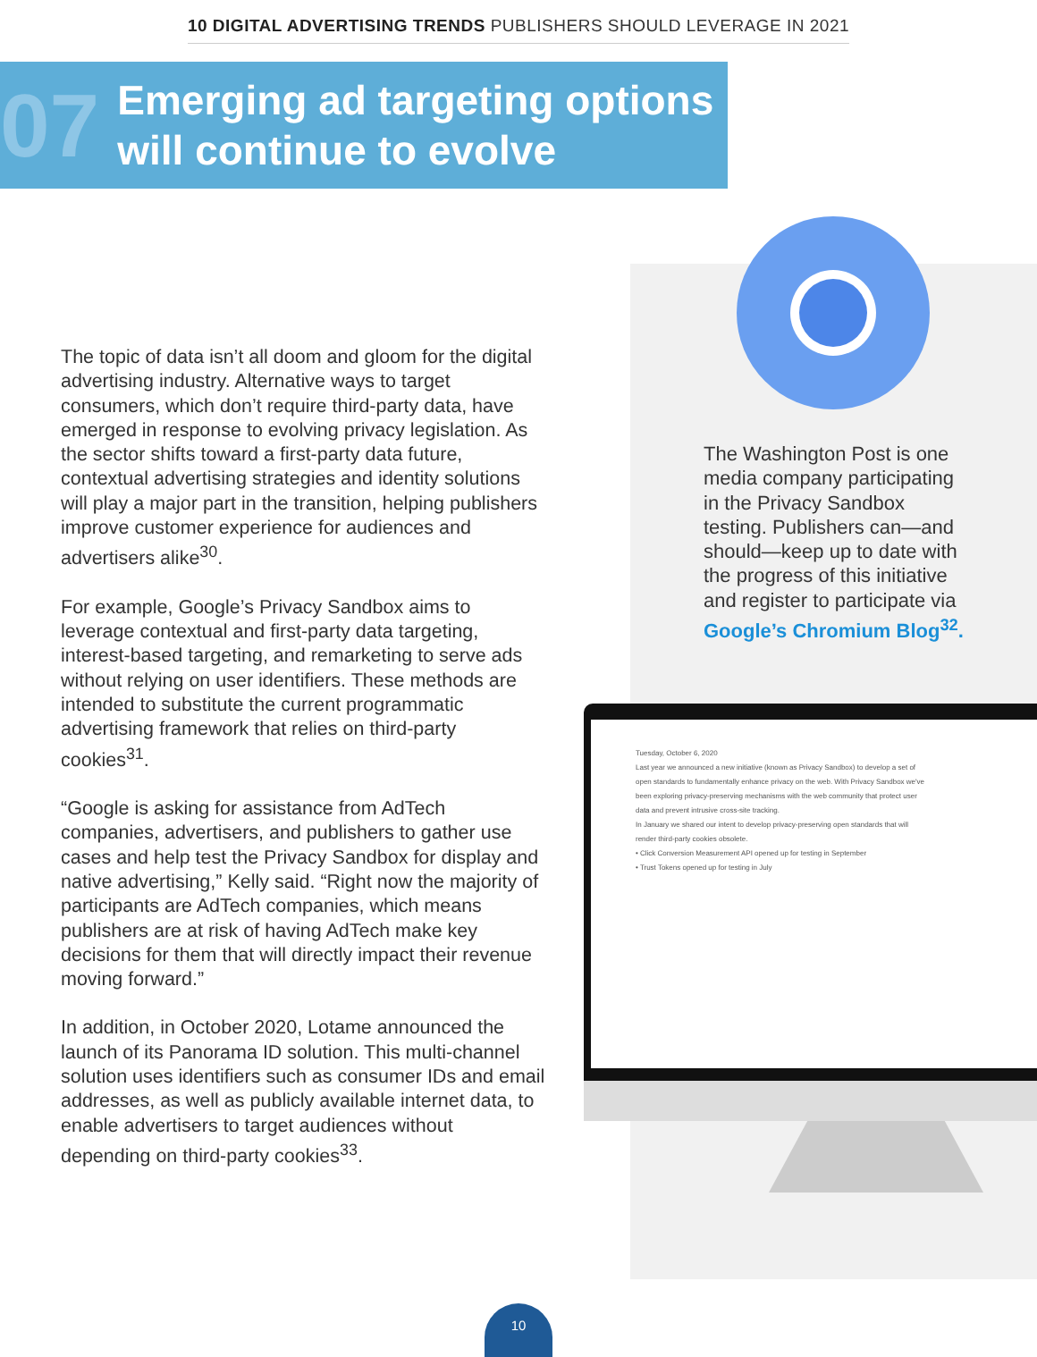10 DIGITAL ADVERTISING TRENDS PUBLISHERS SHOULD LEVERAGE IN 2021
07
Emerging ad targeting options will continue to evolve
The topic of data isn’t all doom and gloom for the digital advertising industry. Alternative ways to target consumers, which don’t require third-party data, have emerged in response to evolving privacy legislation. As the sector shifts toward a first-party data future, contextual advertising strategies and identity solutions will play a major part in the transition, helping publishers improve customer experience for audiences and advertisers alike<sup>30</sup>.
For example, Google’s Privacy Sandbox aims to leverage contextual and first-party data targeting, interest-based targeting, and remarketing to serve ads without relying on user identifiers. These methods are intended to substitute the current programmatic advertising framework that relies on third-party cookies<sup>31</sup>.
“Google is asking for assistance from AdTech companies, advertisers, and publishers to gather use cases and help test the Privacy Sandbox for display and native advertising,” Kelly said. “Right now the majority of participants are AdTech companies, which means publishers are at risk of having AdTech make key decisions for them that will directly impact their revenue moving forward.”
In addition, in October 2020, Lotame announced the launch of its Panorama ID solution. This multi-channel solution uses identifiers such as consumer IDs and email addresses, as well as publicly available internet data, to enable advertisers to target audiences without depending on third-party cookies<sup>33</sup>.
The Washington Post is one media company participating in the Privacy Sandbox testing. Publishers can—and should—keep up to date with the progress of this initiative and register to participate via Google’s Chromium Blog<sup>32</sup>.
Tuesday, October 6, 2020
Last year we announced a new initiative (known as Privacy Sandbox) to develop a set of open standards to fundamentally enhance privacy on the web. With Privacy Sandbox we've been exploring privacy-preserving mechanisms with the web community that protect user data and prevent intrusive cross-site tracking.
In January we shared our intent to develop privacy-preserving open standards that will render third-party cookies obsolete.
• Click Conversion Measurement API opened up for testing in September
• Trust Tokens opened up for testing in July
10